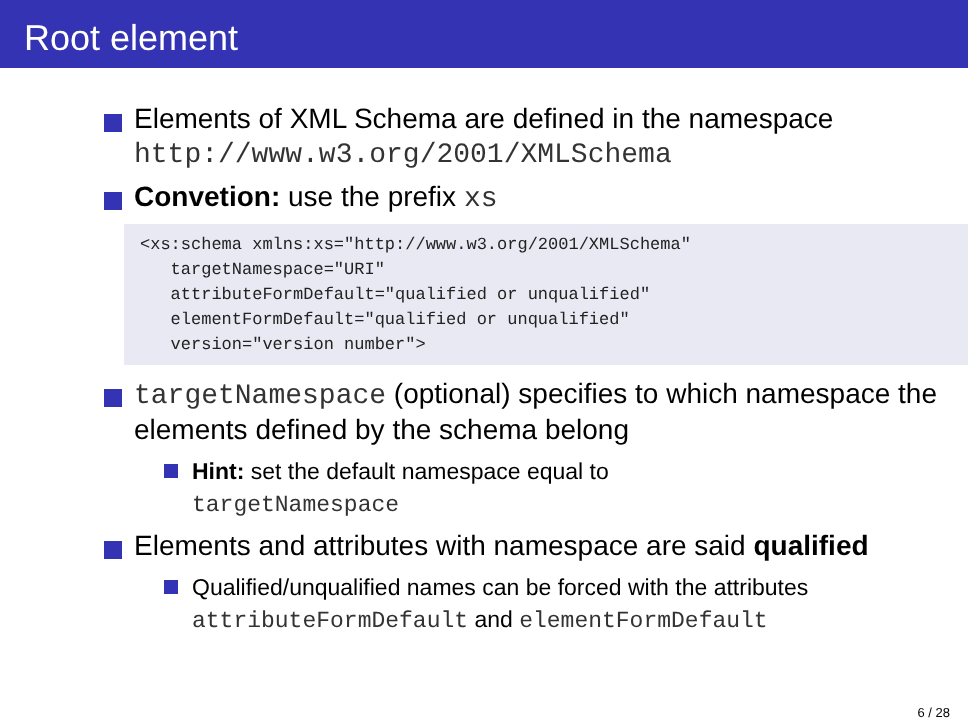Root element
Elements of XML Schema are defined in the namespace
http://www.w3.org/2001/XMLSchema
Convetion: use the prefix xs
<xs:schema xmlns:xs="http://www.w3.org/2001/XMLSchema"
   targetNamespace="URI"
   attributeFormDefault="qualified or unqualified"
   elementFormDefault="qualified or unqualified"
   version="version number">
targetNamespace (optional) specifies to which namespace the elements defined by the schema belong
Hint: set the default namespace equal to
targetNamespace
Elements and attributes with namespace are said qualified
Qualified/unqualified names can be forced with the attributes attributeFormDefault and elementFormDefault
6 / 28